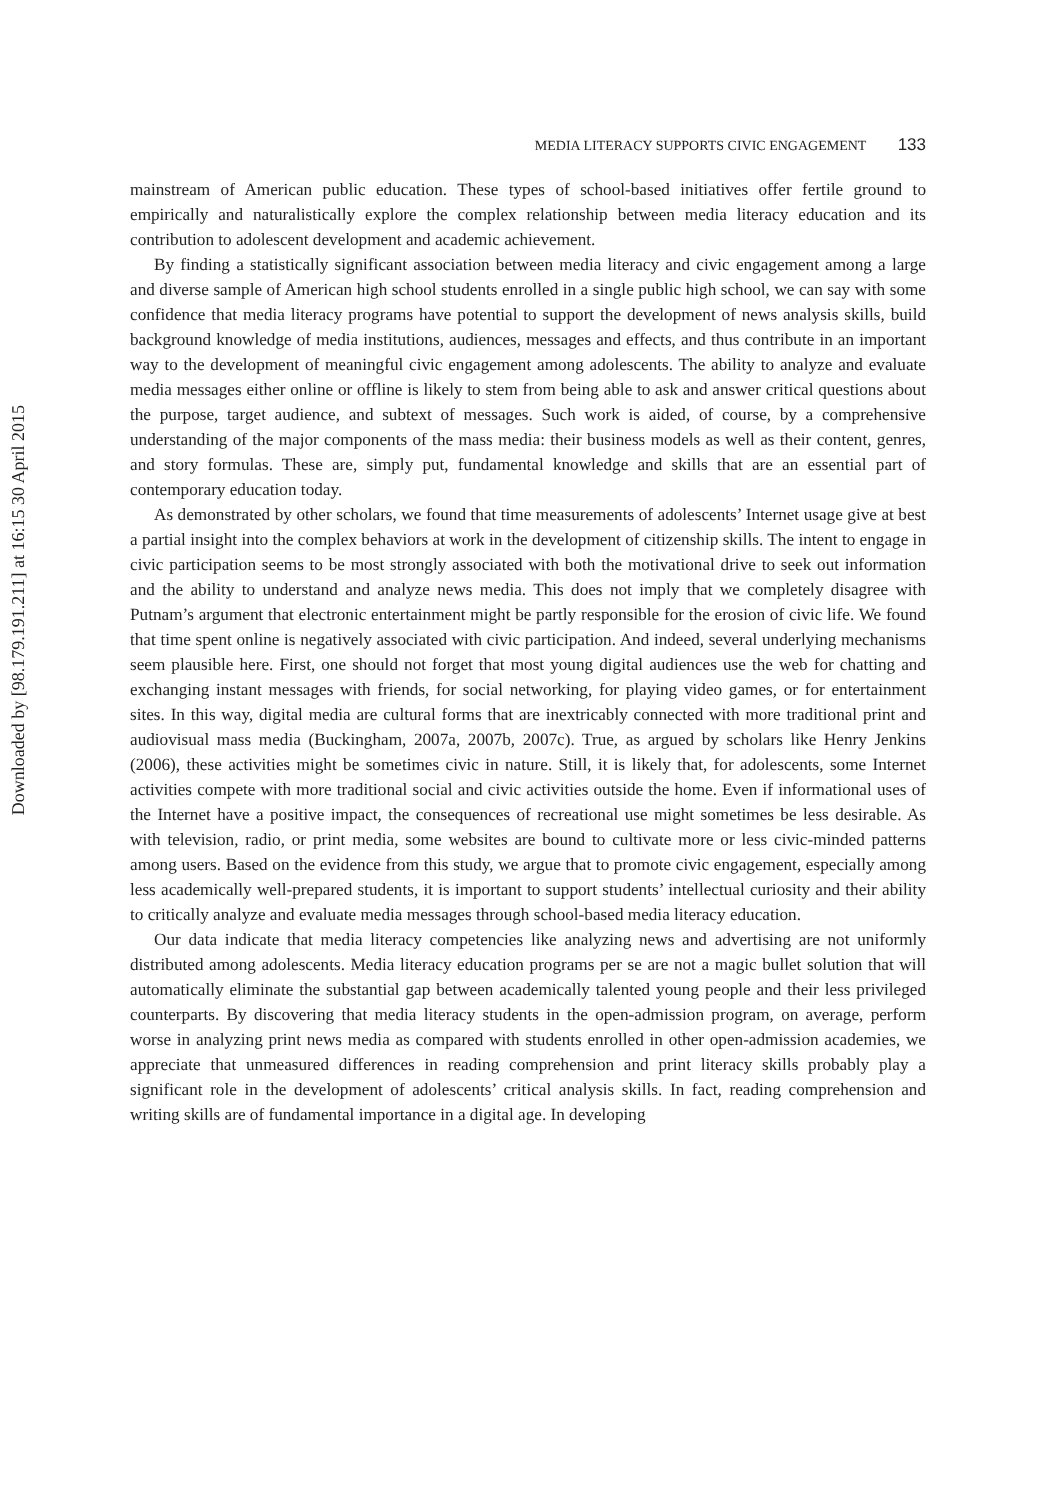Downloaded by [98.179.191.211] at 16:15 30 April 2015
MEDIA LITERACY SUPPORTS CIVIC ENGAGEMENT 133
mainstream of American public education. These types of school-based initiatives offer fertile ground to empirically and naturalistically explore the complex relationship between media literacy education and its contribution to adolescent development and academic achievement.
By finding a statistically significant association between media literacy and civic engagement among a large and diverse sample of American high school students enrolled in a single public high school, we can say with some confidence that media literacy programs have potential to support the development of news analysis skills, build background knowledge of media institutions, audiences, messages and effects, and thus contribute in an important way to the development of meaningful civic engagement among adolescents. The ability to analyze and evaluate media messages either online or offline is likely to stem from being able to ask and answer critical questions about the purpose, target audience, and subtext of messages. Such work is aided, of course, by a comprehensive understanding of the major components of the mass media: their business models as well as their content, genres, and story formulas. These are, simply put, fundamental knowledge and skills that are an essential part of contemporary education today.
As demonstrated by other scholars, we found that time measurements of adolescents’ Internet usage give at best a partial insight into the complex behaviors at work in the development of citizenship skills. The intent to engage in civic participation seems to be most strongly associated with both the motivational drive to seek out information and the ability to understand and analyze news media. This does not imply that we completely disagree with Putnam’s argument that electronic entertainment might be partly responsible for the erosion of civic life. We found that time spent online is negatively associated with civic participation. And indeed, several underlying mechanisms seem plausible here. First, one should not forget that most young digital audiences use the web for chatting and exchanging instant messages with friends, for social networking, for playing video games, or for entertainment sites. In this way, digital media are cultural forms that are inextricably connected with more traditional print and audiovisual mass media (Buckingham, 2007a, 2007b, 2007c). True, as argued by scholars like Henry Jenkins (2006), these activities might be sometimes civic in nature. Still, it is likely that, for adolescents, some Internet activities compete with more traditional social and civic activities outside the home. Even if informational uses of the Internet have a positive impact, the consequences of recreational use might sometimes be less desirable. As with television, radio, or print media, some websites are bound to cultivate more or less civic-minded patterns among users. Based on the evidence from this study, we argue that to promote civic engagement, especially among less academically well-prepared students, it is important to support students’ intellectual curiosity and their ability to critically analyze and evaluate media messages through school-based media literacy education.
Our data indicate that media literacy competencies like analyzing news and advertising are not uniformly distributed among adolescents. Media literacy education programs per se are not a magic bullet solution that will automatically eliminate the substantial gap between academically talented young people and their less privileged counterparts. By discovering that media literacy students in the open-admission program, on average, perform worse in analyzing print news media as compared with students enrolled in other open-admission academies, we appreciate that unmeasured differences in reading comprehension and print literacy skills probably play a significant role in the development of adolescents’ critical analysis skills. In fact, reading comprehension and writing skills are of fundamental importance in a digital age. In developing